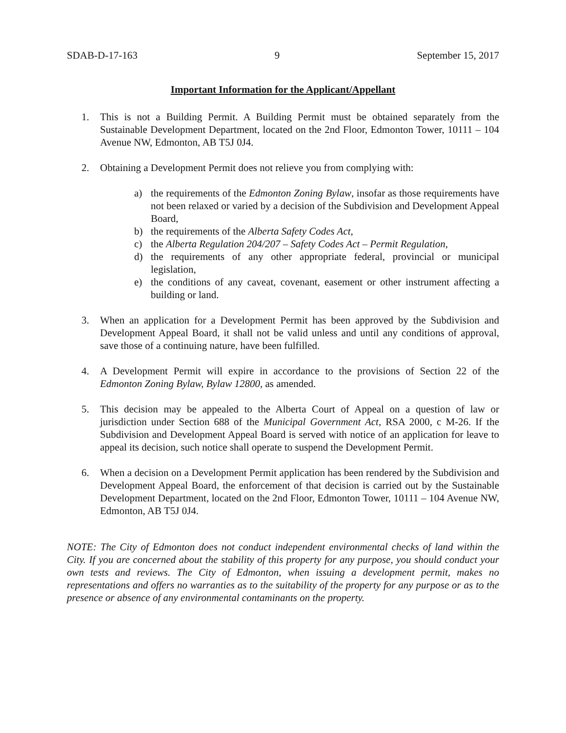SDAB-D-17-163 9 September 15, 2017
Important Information for the Applicant/Appellant
1. This is not a Building Permit. A Building Permit must be obtained separately from the Sustainable Development Department, located on the 2nd Floor, Edmonton Tower, 10111 – 104 Avenue NW, Edmonton, AB T5J 0J4.
2. Obtaining a Development Permit does not relieve you from complying with:
a) the requirements of the Edmonton Zoning Bylaw, insofar as those requirements have not been relaxed or varied by a decision of the Subdivision and Development Appeal Board,
b) the requirements of the Alberta Safety Codes Act,
c) the Alberta Regulation 204/207 – Safety Codes Act – Permit Regulation,
d) the requirements of any other appropriate federal, provincial or municipal legislation,
e) the conditions of any caveat, covenant, easement or other instrument affecting a building or land.
3. When an application for a Development Permit has been approved by the Subdivision and Development Appeal Board, it shall not be valid unless and until any conditions of approval, save those of a continuing nature, have been fulfilled.
4. A Development Permit will expire in accordance to the provisions of Section 22 of the Edmonton Zoning Bylaw, Bylaw 12800, as amended.
5. This decision may be appealed to the Alberta Court of Appeal on a question of law or jurisdiction under Section 688 of the Municipal Government Act, RSA 2000, c M-26. If the Subdivision and Development Appeal Board is served with notice of an application for leave to appeal its decision, such notice shall operate to suspend the Development Permit.
6. When a decision on a Development Permit application has been rendered by the Subdivision and Development Appeal Board, the enforcement of that decision is carried out by the Sustainable Development Department, located on the 2nd Floor, Edmonton Tower, 10111 – 104 Avenue NW, Edmonton, AB T5J 0J4.
NOTE: The City of Edmonton does not conduct independent environmental checks of land within the City. If you are concerned about the stability of this property for any purpose, you should conduct your own tests and reviews. The City of Edmonton, when issuing a development permit, makes no representations and offers no warranties as to the suitability of the property for any purpose or as to the presence or absence of any environmental contaminants on the property.